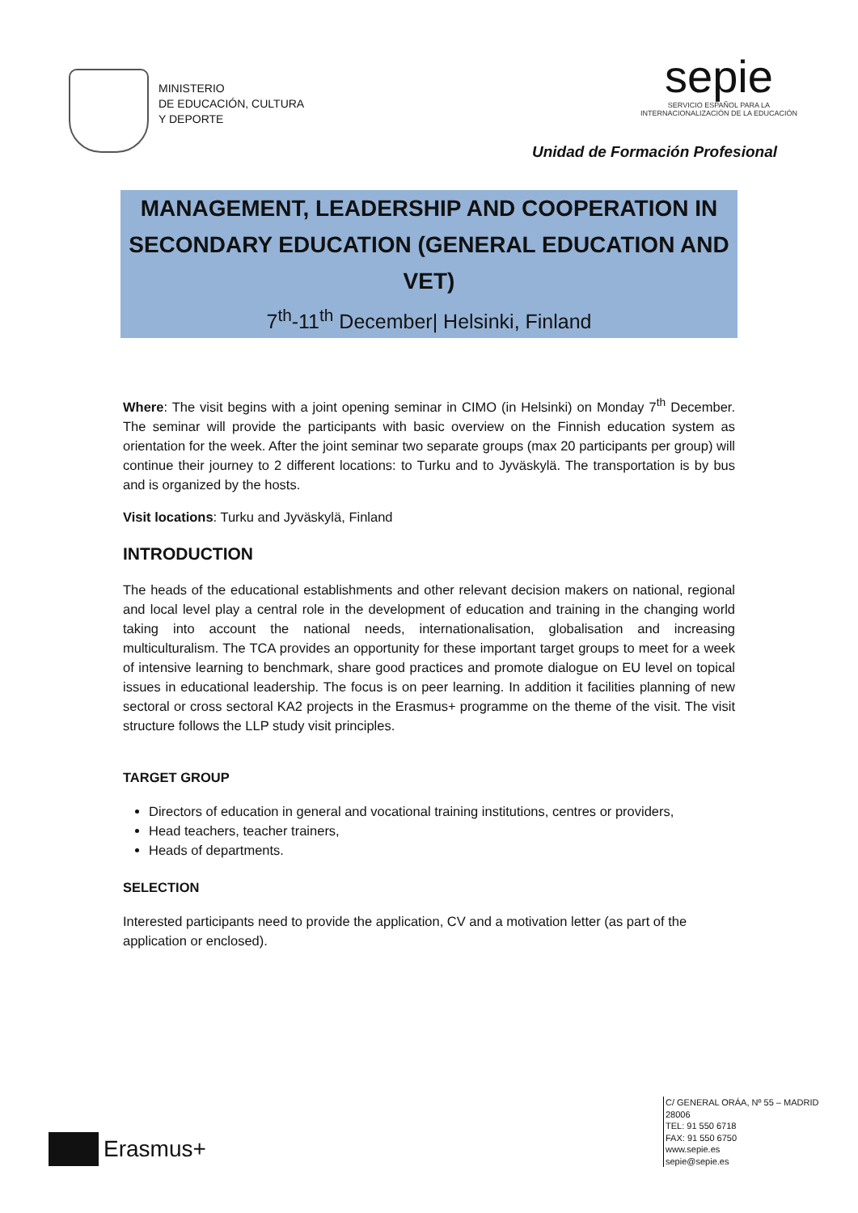MINISTERIO
DE EDUCACIÓN, CULTURA
Y DEPORTE
sepie
SERVICIO ESPAÑOL PARA LA
INTERNACIONALIZACIÓN DE LA EDUCACIÓN
Unidad de Formación Profesional
MANAGEMENT, LEADERSHIP AND COOPERATION IN SECONDARY EDUCATION (GENERAL EDUCATION AND VET)
7<sup>th</sup>-11<sup>th</sup> December| Helsinki, Finland
Where: The visit begins with a joint opening seminar in CIMO (in Helsinki) on Monday 7<sup>th</sup> December. The seminar will provide the participants with basic overview on the Finnish education system as orientation for the week. After the joint seminar two separate groups (max 20 participants per group) will continue their journey to 2 different locations: to Turku and to Jyväskylä. The transportation is by bus and is organized by the hosts.
Visit locations: Turku and Jyväskylä, Finland
INTRODUCTION
The heads of the educational establishments and other relevant decision makers on national, regional and local level play a central role in the development of education and training in the changing world taking into account the national needs, internationalisation, globalisation and increasing multiculturalism. The TCA provides an opportunity for these important target groups to meet for a week of intensive learning to benchmark, share good practices and promote dialogue on EU level on topical issues in educational leadership. The focus is on peer learning. In addition it facilities planning of new sectoral or cross sectoral KA2 projects in the Erasmus+ programme on the theme of the visit. The visit structure follows the LLP study visit principles.
TARGET GROUP
Directors of education in general and vocational training institutions, centres or providers,
Head teachers, teacher trainers,
Heads of departments.
SELECTION
Interested participants need to provide the application, CV and a motivation letter (as part of the application or enclosed).
Erasmus+
C/ GENERAL ORÁA, Nº 55 – MADRID
28006
TEL: 91 550 6718
FAX: 91 550 6750
www.sepie.es
sepie@sepie.es